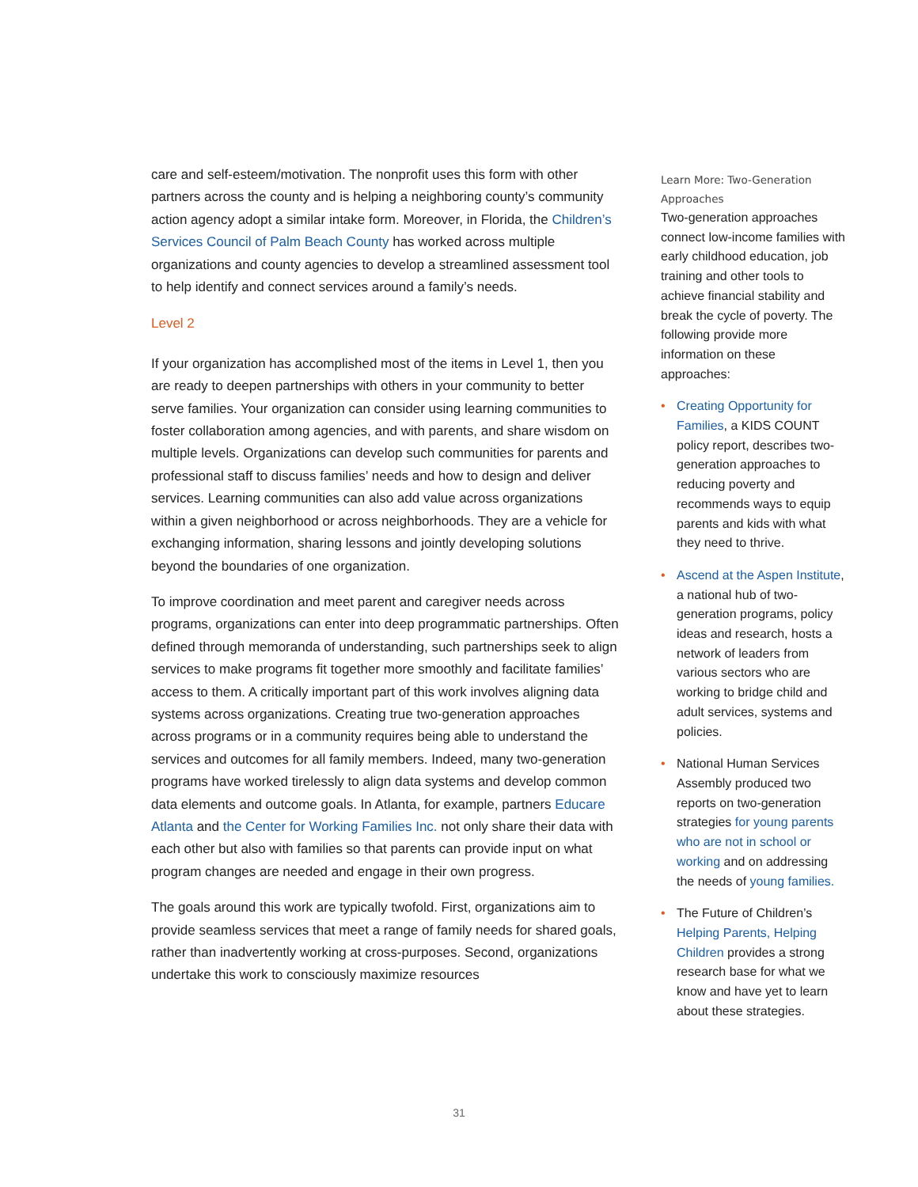care and self-esteem/motivation. The nonprofit uses this form with other partners across the county and is helping a neighboring county’s community action agency adopt a similar intake form. Moreover, in Florida, the Children’s Services Council of Palm Beach County has worked across multiple organizations and county agencies to develop a streamlined assessment tool to help identify and connect services around a family’s needs.
Level 2
If your organization has accomplished most of the items in Level 1, then you are ready to deepen partnerships with others in your community to better serve families. Your organization can consider using learning communities to foster collaboration among agencies, and with parents, and share wisdom on multiple levels. Organizations can develop such communities for parents and professional staff to discuss families’ needs and how to design and deliver services. Learning communities can also add value across organizations within a given neighborhood or across neighborhoods. They are a vehicle for exchanging information, sharing lessons and jointly developing solutions beyond the boundaries of one organization.
To improve coordination and meet parent and caregiver needs across programs, organizations can enter into deep programmatic partnerships. Often defined through memoranda of understanding, such partnerships seek to align services to make programs fit together more smoothly and facilitate families’ access to them. A critically important part of this work involves aligning data systems across organizations. Creating true two-generation approaches across programs or in a community requires being able to understand the services and outcomes for all family members. Indeed, many two-generation programs have worked tirelessly to align data systems and develop common data elements and outcome goals. In Atlanta, for example, partners Educare Atlanta and the Center for Working Families Inc. not only share their data with each other but also with families so that parents can provide input on what program changes are needed and engage in their own progress.
The goals around this work are typically twofold. First, organizations aim to provide seamless services that meet a range of family needs for shared goals, rather than inadvertently working at cross-purposes. Second, organizations undertake this work to consciously maximize resources
Learn More: Two-Generation Approaches
Two-generation approaches connect low-income families with early childhood education, job training and other tools to achieve financial stability and break the cycle of poverty. The following provide more information on these approaches:
• Creating Opportunity for Families, a KIDS COUNT policy report, describes two-generation approaches to reducing poverty and recommends ways to equip parents and kids with what they need to thrive.
• Ascend at the Aspen Institute, a national hub of two-generation programs, policy ideas and research, hosts a network of leaders from various sectors who are working to bridge child and adult services, systems and policies.
• National Human Services Assembly produced two reports on two-generation strategies for young parents who are not in school or working and on addressing the needs of young families.
• The Future of Children’s Helping Parents, Helping Children provides a strong research base for what we know and have yet to learn about these strategies.
31